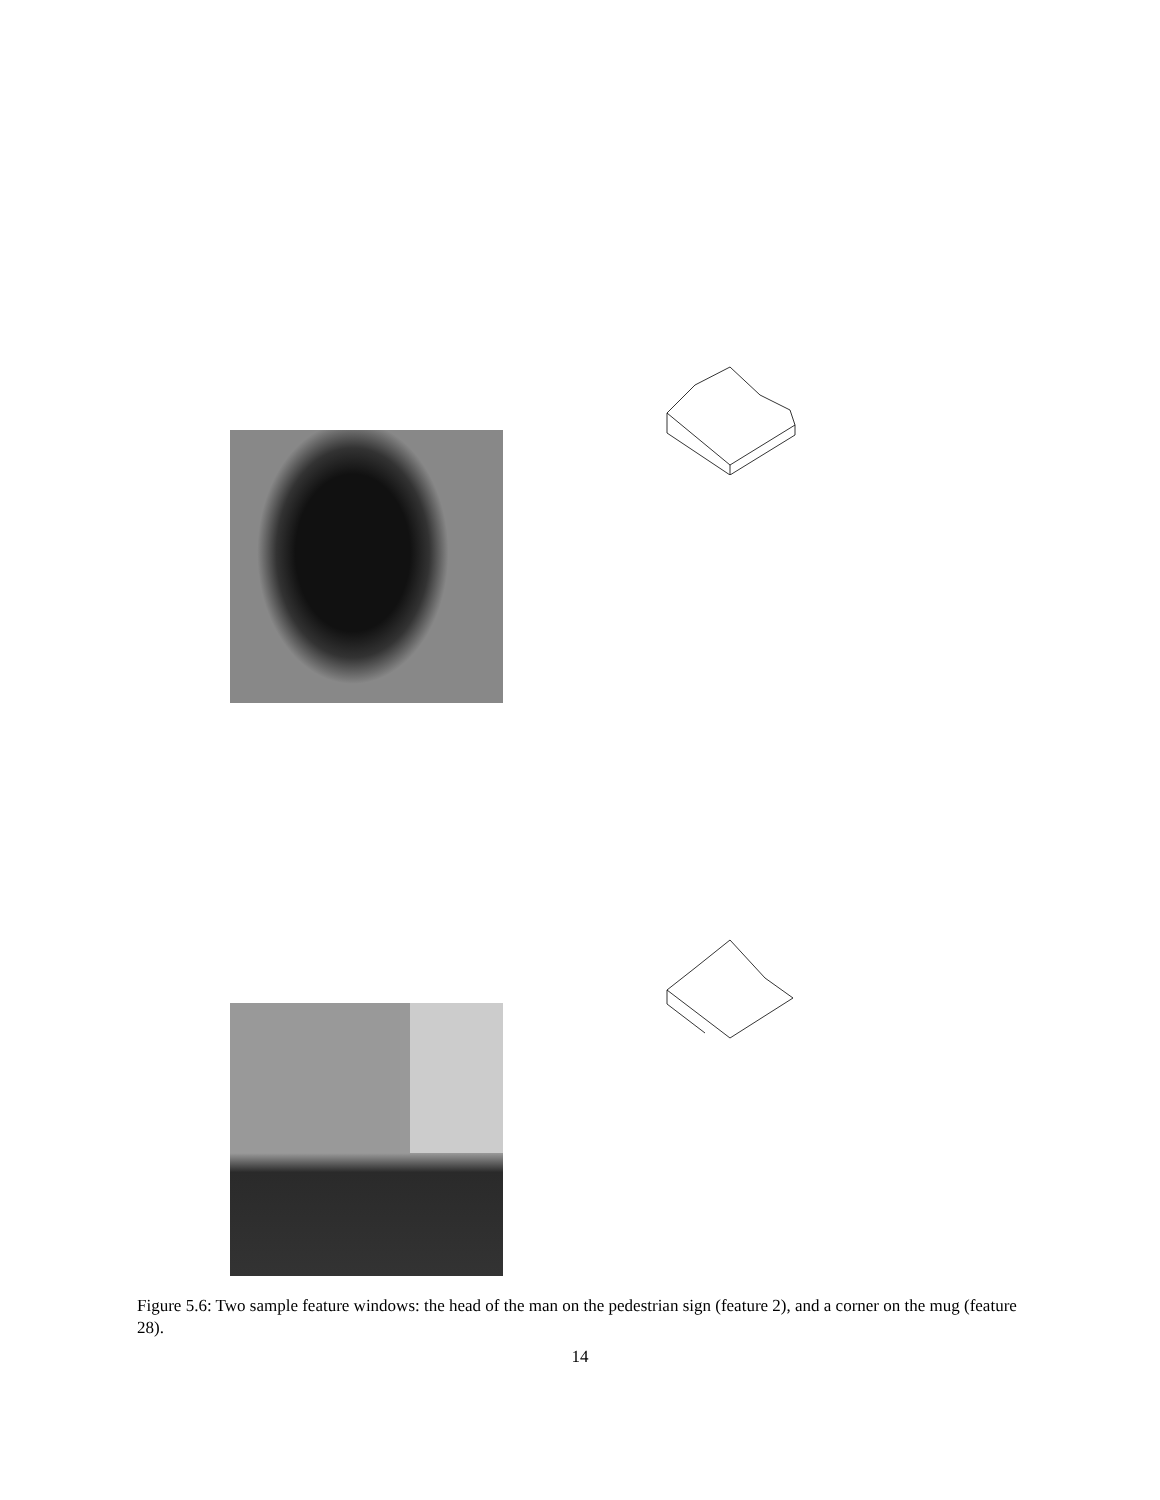Figure 5.6: Two sample feature windows: the head of the man on the pedestrian sign (feature 2), and a corner on the mug (feature 28).
14